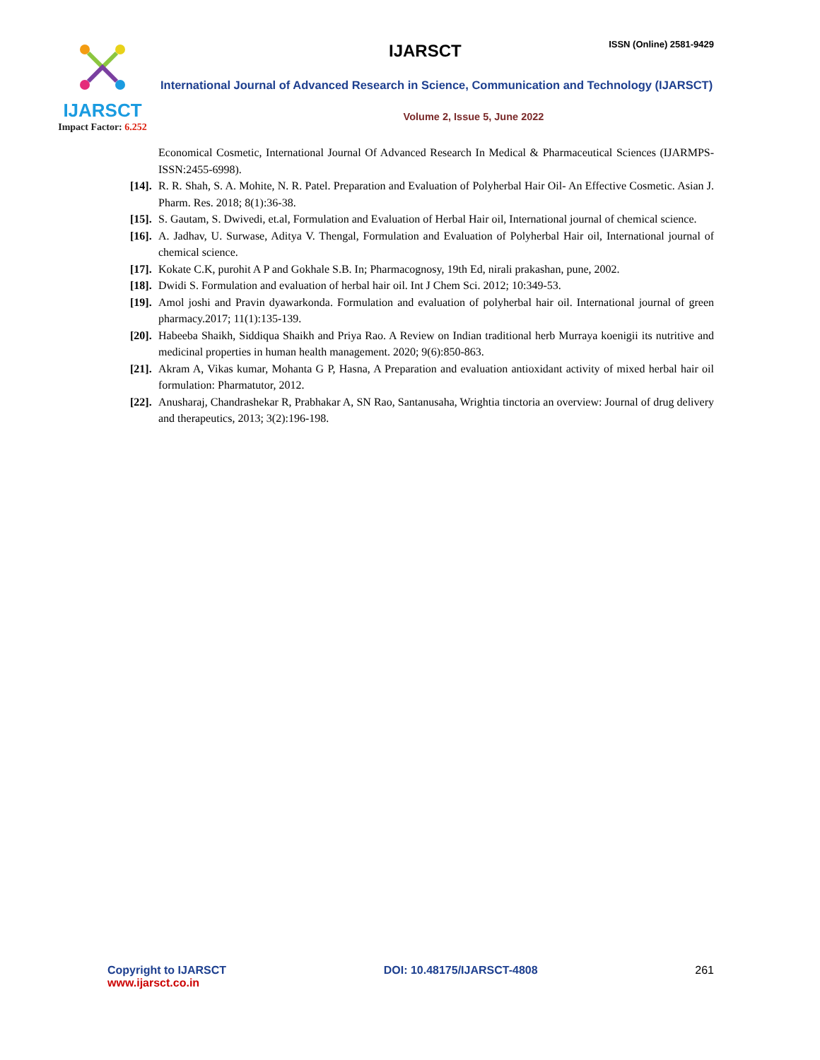IJARSCT
Impact Factor: 6.252
IJARSCT
ISSN (Online) 2581-9429
International Journal of Advanced Research in Science, Communication and Technology (IJARSCT)
Volume 2, Issue 5, June 2022
Economical Cosmetic, International Journal Of Advanced Research In Medical & Pharmaceutical Sciences (IJARMPS-ISSN:2455-6998).
[14]. R. R. Shah, S. A. Mohite, N. R. Patel. Preparation and Evaluation of Polyherbal Hair Oil- An Effective Cosmetic. Asian J. Pharm. Res. 2018; 8(1):36-38.
[15]. S. Gautam, S. Dwivedi, et.al, Formulation and Evaluation of Herbal Hair oil, International journal of chemical science.
[16]. A. Jadhav, U. Surwase, Aditya V. Thengal, Formulation and Evaluation of Polyherbal Hair oil, International journal of chemical science.
[17]. Kokate C.K, purohit A P and Gokhale S.B. In; Pharmacognosy, 19th Ed, nirali prakashan, pune, 2002.
[18]. Dwidi S. Formulation and evaluation of herbal hair oil. Int J Chem Sci. 2012; 10:349-53.
[19]. Amol joshi and Pravin dyawarkonda. Formulation and evaluation of polyherbal hair oil. International journal of green pharmacy.2017; 11(1):135-139.
[20]. Habeeba Shaikh, Siddiqua Shaikh and Priya Rao. A Review on Indian traditional herb Murraya koenigii its nutritive and medicinal properties in human health management. 2020; 9(6):850-863.
[21]. Akram A, Vikas kumar, Mohanta G P, Hasna, A Preparation and evaluation antioxidant activity of mixed herbal hair oil formulation: Pharmatutor, 2012.
[22]. Anusharaj, Chandrashekar R, Prabhakar A, SN Rao, Santanusaha, Wrightia tinctoria an overview: Journal of drug delivery and therapeutics, 2013; 3(2):196-198.
Copyright to IJARSCT
www.ijarsct.co.in
DOI: 10.48175/IJARSCT-4808 261